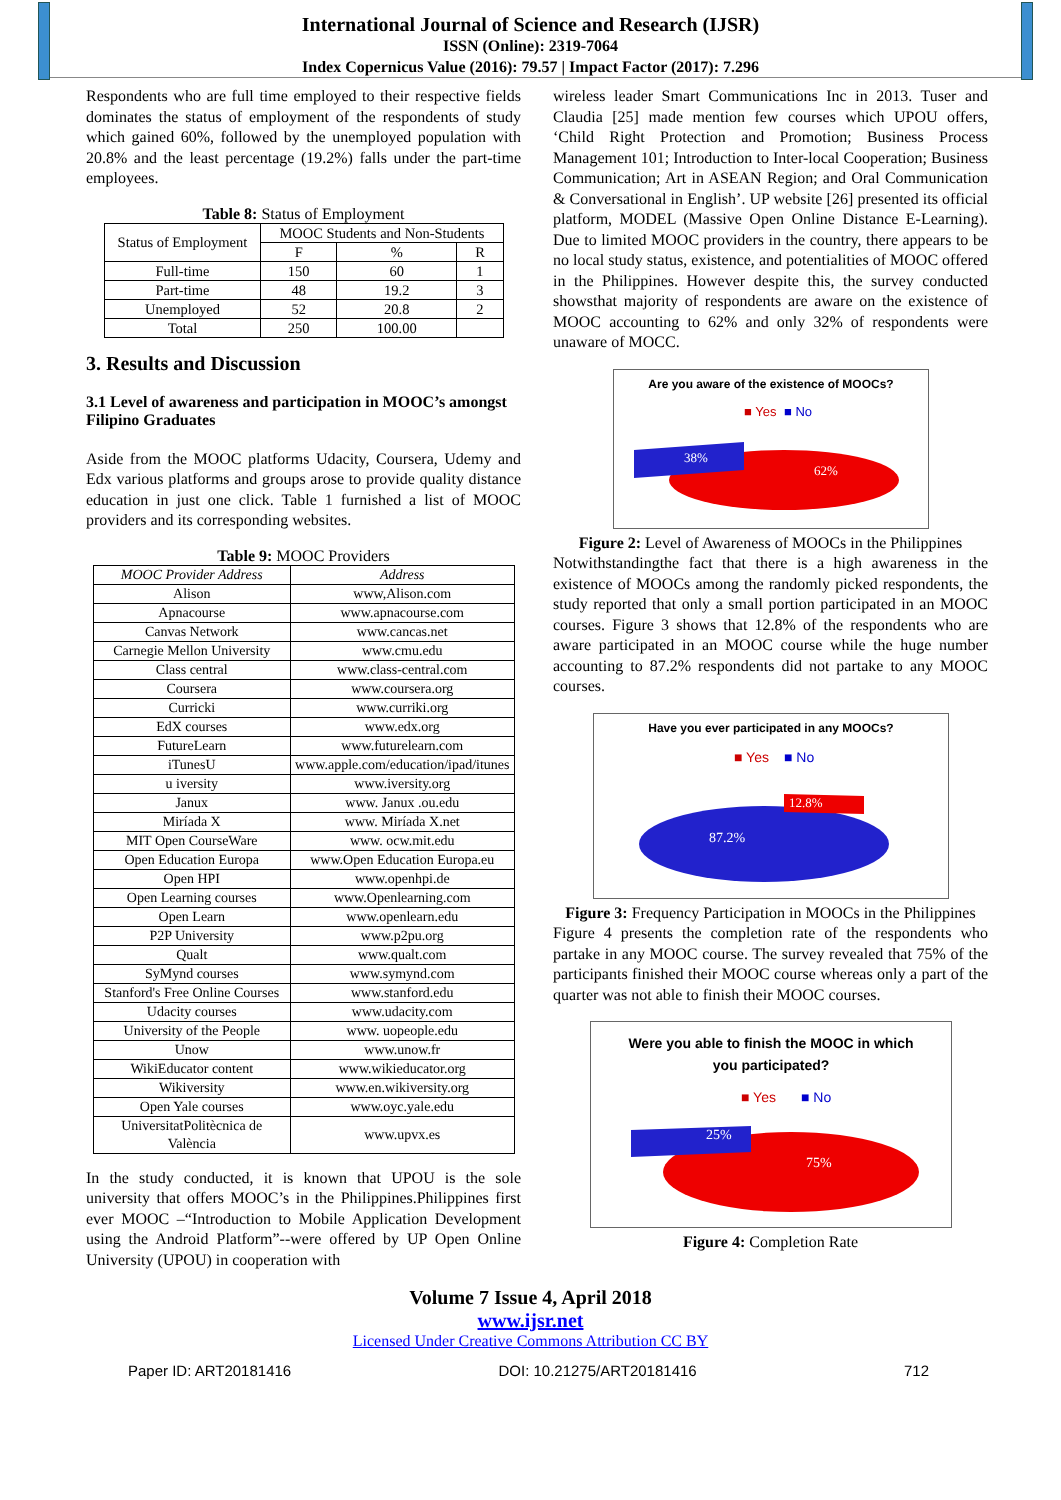International Journal of Science and Research (IJSR)
ISSN (Online): 2319-7064
Index Copernicus Value (2016): 79.57 | Impact Factor (2017): 7.296
Respondents who are full time employed to their respective fields dominates the status of employment of the respondents of study which gained 60%, followed by the unemployed population with 20.8% and the least percentage (19.2%) falls under the part-time employees.
Table 8: Status of Employment
| Status of Employment | MOOC Students and Non-Students | | |
| --- | --- | --- | --- |
| | F | % | R |
| Full-time | 150 | 60 | 1 |
| Part-time | 48 | 19.2 | 3 |
| Unemployed | 52 | 20.8 | 2 |
| Total | 250 | 100.00 | |
3. Results and Discussion
3.1 Level of awareness and participation in MOOC’s amongst Filipino Graduates
Aside from the MOOC platforms Udacity, Coursera, Udemy and Edx various platforms and groups arose to provide quality distance education in just one click. Table 1 furnished a list of MOOC providers and its corresponding websites.
Table 9: MOOC Providers
| MOOC Provider Address | Address |
| --- | --- |
| Alison | www,Alison.com |
| Apnacourse | www.apnacourse.com |
| Canvas Network | www.cancas.net |
| Carnegie Mellon University | www.cmu.edu |
| Class central | www.class-central.com |
| Coursera | www.coursera.org |
| Curricki | www.curriki.org |
| EdX courses | www.edx.org |
| FutureLearn | www.futurelearn.com |
| iTunesU | www.apple.com/education/ipad/itunes |
| u iversity | www.iversity.org |
| Janux | www. Janux .ou.edu |
| Miríada X | www. Miríada X.net |
| MIT Open CourseWare | www. ocw.mit.edu |
| Open Education Europa | www.Open Education Europa.eu |
| Open HPI | www.openhpi.de |
| Open Learning courses | www.Openlearning.com |
| Open Learn | www.openlearn.edu |
| P2P University | www.p2pu.org |
| Qualt | www.qualt.com |
| SyMynd courses | www.symynd.com |
| Stanford's Free Online Courses | www.stanford.edu |
| Udacity courses | www.udacity.com |
| University of the People | www. uopeople.edu |
| Unow | www.unow.fr |
| WikiEducator content | www.wikieducator.org |
| Wikiversity | www.en.wikiversity.org |
| Open Yale courses | www.oyc.yale.edu |
| UniversitatPolitècnica de València | www.upvx.es |
In the study conducted, it is known that UPOU is the sole university that offers MOOC’s in the Philippines.Philippines first ever MOOC –“Introduction to Mobile Application Development using the Android Platform”--were offered by UP Open Online University (UPOU) in cooperation with
wireless leader Smart Communications Inc in 2013. Tuser and Claudia [25] made mention few courses which UPOU offers, ‘Child Right Protection and Promotion; Business Process Management 101; Introduction to Inter-local Cooperation; Business Communication; Art in ASEAN Region; and Oral Communication & Conversational in English’. UP website [26] presented its official platform, MODEL (Massive Open Online Distance E-Learning). Due to limited MOOC providers in the country, there appears to be no local study status, existence, and potentialities of MOOC offered in the Philippines. However despite this, the survey conducted showsthat majority of respondents are aware on the existence of MOOC accounting to 62% and only 32% of respondents were unaware of MOCC.
Are you aware of the existence of MOOCs?
■ Yes
■ No
38%
62%
Figure 2: Level of Awareness of MOOCs in the Philippines
Notwithstandingthe fact that there is a high awareness in the existence of MOOCs among the randomly picked respondents, the study reported that only a small portion participated in an MOOC courses. Figure 3 shows that 12.8% of the respondents who are aware participated in an MOOC course while the huge number accounting to 87.2% respondents did not partake to any MOOC courses.
Have you ever participated in any MOOCs?
■ Yes
■ No
12.8%
87.2%
Figure 3: Frequency Participation in MOOCs in the Philippines
Figure 4 presents the completion rate of the respondents who partake in any MOOC course. The survey revealed that 75% of the participants finished their MOOC course whereas only a part of the quarter was not able to finish their MOOC courses.
Were you able to finish the MOOC in which
you participated?
■ Yes
■ No
25%
75%
Figure 4: Completion Rate
Volume 7 Issue 4, April 2018
www.ijsr.net
Licensed Under Creative Commons Attribution CC BY
Paper ID: ART20181416 DOI: 10.21275/ART20181416 712